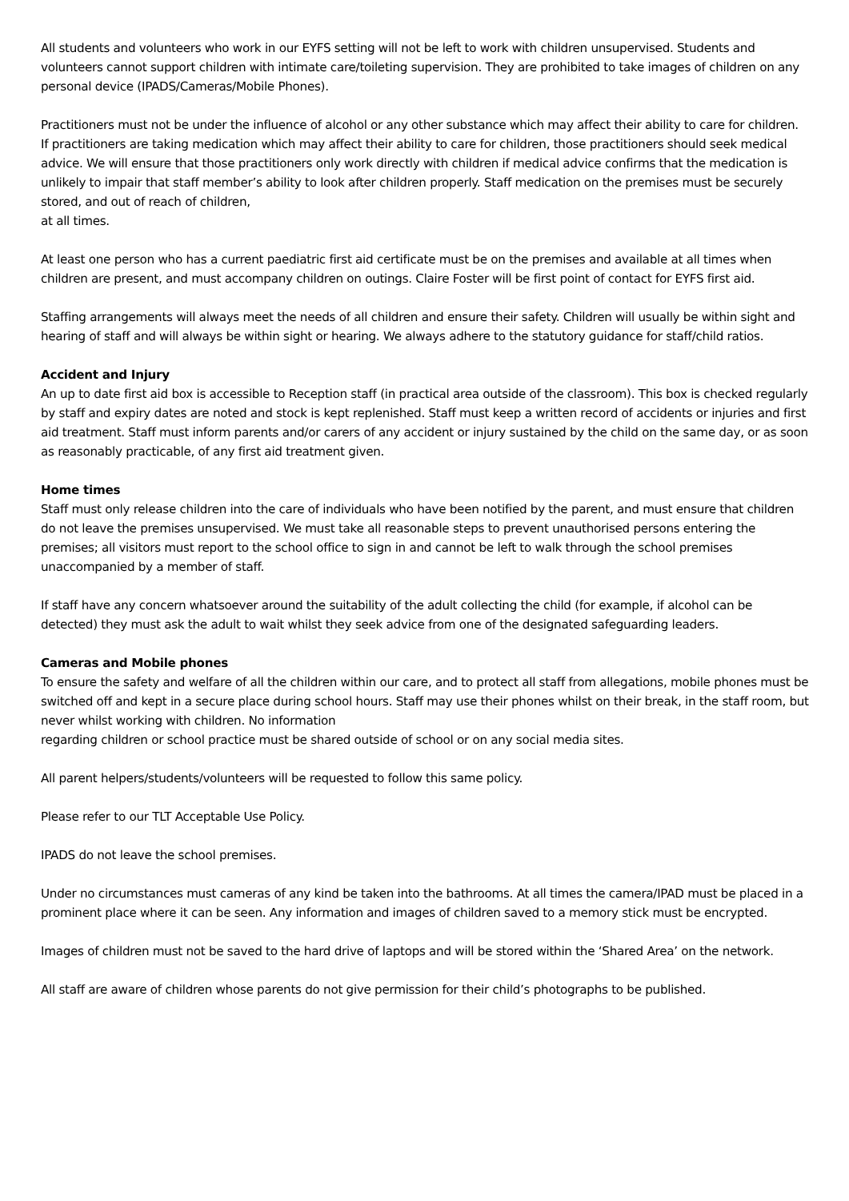All students and volunteers who work in our EYFS setting will not be left to work with children unsupervised. Students and volunteers cannot support children with intimate care/toileting supervision. They are prohibited to take images of children on any personal device (IPADS/Cameras/Mobile Phones).
Practitioners must not be under the influence of alcohol or any other substance which may affect their ability to care for children. If practitioners are taking medication which may affect their ability to care for children, those practitioners should seek medical advice. We will ensure that those practitioners only work directly with children if medical advice confirms that the medication is unlikely to impair that staff member’s ability to look after children properly. Staff medication on the premises must be securely stored, and out of reach of children,
at all times.
At least one person who has a current paediatric first aid certificate must be on the premises and available at all times when children are present, and must accompany children on outings. Claire Foster will be first point of contact for EYFS first aid.
Staffing arrangements will always meet the needs of all children and ensure their safety. Children will usually be within sight and hearing of staff and will always be within sight or hearing. We always adhere to the statutory guidance for staff/child ratios.
Accident and Injury
An up to date first aid box is accessible to Reception staff (in practical area outside of the classroom). This box is checked regularly by staff and expiry dates are noted and stock is kept replenished. Staff must keep a written record of accidents or injuries and first aid treatment. Staff must inform parents and/or carers of any accident or injury sustained by the child on the same day, or as soon as reasonably practicable, of any first aid treatment given.
Home times
Staff must only release children into the care of individuals who have been notified by the parent, and must ensure that children do not leave the premises unsupervised. We must take all reasonable steps to prevent unauthorised persons entering the premises; all visitors must report to the school office to sign in and cannot be left to walk through the school premises unaccompanied by a member of staff.
If staff have any concern whatsoever around the suitability of the adult collecting the child (for example, if alcohol can be detected) they must ask the adult to wait whilst they seek advice from one of the designated safeguarding leaders.
Cameras and Mobile phones
To ensure the safety and welfare of all the children within our care, and to protect all staff from allegations, mobile phones must be switched off and kept in a secure place during school hours. Staff may use their phones whilst on their break, in the staff room, but never whilst working with children. No information
regarding children or school practice must be shared outside of school or on any social media sites.
All parent helpers/students/volunteers will be requested to follow this same policy.
Please refer to our TLT Acceptable Use Policy.
IPADS do not leave the school premises.
Under no circumstances must cameras of any kind be taken into the bathrooms. At all times the camera/IPAD must be placed in a prominent place where it can be seen. Any information and images of children saved to a memory stick must be encrypted.
Images of children must not be saved to the hard drive of laptops and will be stored within the ‘Shared Area’ on the network.
All staff are aware of children whose parents do not give permission for their child’s photographs to be published.